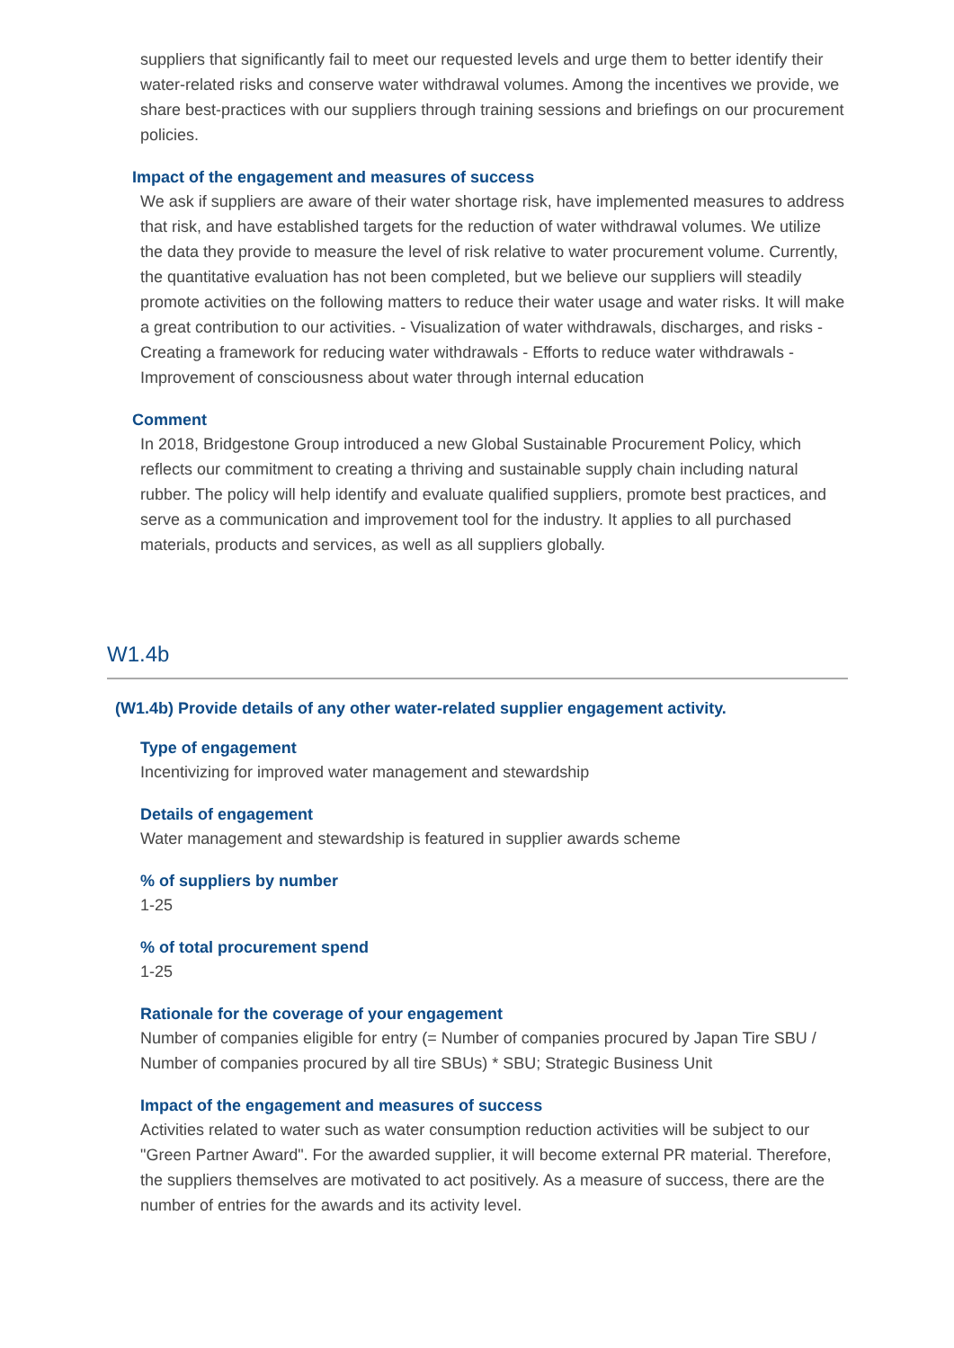suppliers that significantly fail to meet our requested levels and urge them to better identify their water-related risks and conserve water withdrawal volumes. Among the incentives we provide, we share best-practices with our suppliers through training sessions and briefings on our procurement policies.
Impact of the engagement and measures of success
We ask if suppliers are aware of their water shortage risk, have implemented measures to address that risk, and have established targets for the reduction of water withdrawal volumes. We utilize the data they provide to measure the level of risk relative to water procurement volume. Currently, the quantitative evaluation has not been completed, but we believe our suppliers will steadily promote activities on the following matters to reduce their water usage and water risks. It will make a great contribution to our activities. - Visualization of water withdrawals, discharges, and risks - Creating a framework for reducing water withdrawals - Efforts to reduce water withdrawals - Improvement of consciousness about water through internal education
Comment
In 2018, Bridgestone Group introduced a new Global Sustainable Procurement Policy, which reflects our commitment to creating a thriving and sustainable supply chain including natural rubber. The policy will help identify and evaluate qualified suppliers, promote best practices, and serve as a communication and improvement tool for the industry. It applies to all purchased materials, products and services, as well as all suppliers globally.
W1.4b
(W1.4b) Provide details of any other water-related supplier engagement activity.
Type of engagement
Incentivizing for improved water management and stewardship
Details of engagement
Water management and stewardship is featured in supplier awards scheme
% of suppliers by number
1-25
% of total procurement spend
1-25
Rationale for the coverage of your engagement
Number of companies eligible for entry (= Number of companies procured by Japan Tire SBU / Number of companies procured by all tire SBUs) * SBU; Strategic Business Unit
Impact of the engagement and measures of success
Activities related to water such as water consumption reduction activities will be subject to our "Green Partner Award". For the awarded supplier, it will become external PR material. Therefore, the suppliers themselves are motivated to act positively. As a measure of success, there are the number of entries for the awards and its activity level.